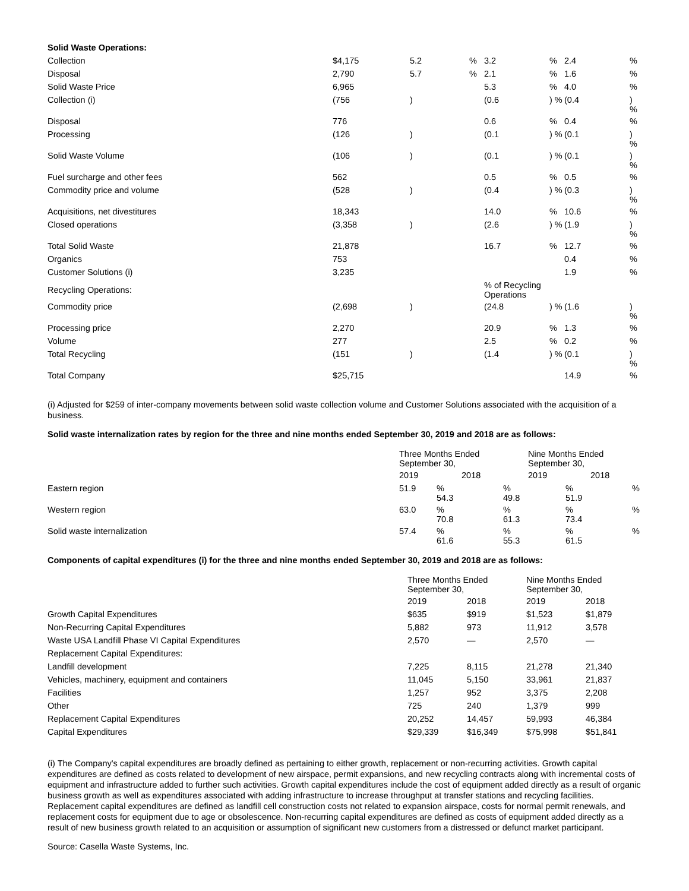| Solid Waste Operations: | | | | | | | |
| Collection | $4,175 | 5.2 | % | 3.2 | % | 2.4 | % |
| Disposal | 2,790 | 5.7 | % | 2.1 | % | 1.6 | % |
| Solid Waste Price | 6,965 | | | 5.3 | % | 4.0 | % |
| Collection (i) | (756 | ) | | (0.6 | ) % | (0.4 | ) % |
| Disposal | 776 | | | 0.6 | % | 0.4 | % |
| Processing | (126 | ) | | (0.1 | ) % | (0.1 | ) % |
| Solid Waste Volume | (106 | ) | | (0.1 | ) % | (0.1 | ) % |
| Fuel surcharge and other fees | 562 | | | 0.5 | % | 0.5 | % |
| Commodity price and volume | (528 | ) | | (0.4 | ) % | (0.3 | ) % |
| Acquisitions, net divestitures | 18,343 | | | 14.0 | % | 10.6 | % |
| Closed operations | (3,358 | ) | | (2.6 | ) % | (1.9 | ) % |
| Total Solid Waste | 21,878 | | | 16.7 | % | 12.7 | % |
| Organics | 753 | | | | | 0.4 | % |
| Customer Solutions (i) | 3,235 | | | | | 1.9 | % |
| Recycling Operations: | | | | % of Recycling Operations | | | |
| Commodity price | (2,698 | ) | | (24.8 | ) % | (1.6 | ) % |
| Processing price | 2,270 | | | 20.9 | % | 1.3 | % |
| Volume | 277 | | | 2.5 | % | 0.2 | % |
| Total Recycling | (151 | ) | | (1.4 | ) % | (0.1 | ) % |
| Total Company | $25,715 | | | | | 14.9 | % |
(i) Adjusted for $259 of inter-company movements between solid waste collection volume and Customer Solutions associated with the acquisition of a business.
Solid waste internalization rates by region for the three and nine months ended September 30, 2019 and 2018 are as follows:
| | Three Months Ended September 30, | | | | Nine Months Ended September 30, | | | |
| | 2019 | | 2018 | | 2019 | | 2018 | |
| Eastern region | 51.9 | % 54.3 | | % 49.8 | | % 51.9 | | % |
| Western region | 63.0 | % 70.8 | | % 61.3 | | % 73.4 | | % |
| Solid waste internalization | 57.4 | % 61.6 | | % 55.3 | | % 61.5 | | % |
Components of capital expenditures (i) for the three and nine months ended September 30, 2019 and 2018 are as follows:
| | Three Months Ended September 30, | | Nine Months Ended September 30, | |
| | 2019 | 2018 | 2019 | 2018 |
| Growth Capital Expenditures | $635 | $919 | $1,523 | $1,879 |
| Non-Recurring Capital Expenditures | 5,882 | 973 | 11,912 | 3,578 |
| Waste USA Landfill Phase VI Capital Expenditures | 2,570 | — | 2,570 | — |
| Replacement Capital Expenditures: | | | | |
| Landfill development | 7,225 | 8,115 | 21,278 | 21,340 |
| Vehicles, machinery, equipment and containers | 11,045 | 5,150 | 33,961 | 21,837 |
| Facilities | 1,257 | 952 | 3,375 | 2,208 |
| Other | 725 | 240 | 1,379 | 999 |
| Replacement Capital Expenditures | 20,252 | 14,457 | 59,993 | 46,384 |
| Capital Expenditures | $29,339 | $16,349 | $75,998 | $51,841 |
(i) The Company's capital expenditures are broadly defined as pertaining to either growth, replacement or non-recurring activities. Growth capital expenditures are defined as costs related to development of new airspace, permit expansions, and new recycling contracts along with incremental costs of equipment and infrastructure added to further such activities. Growth capital expenditures include the cost of equipment added directly as a result of organic business growth as well as expenditures associated with adding infrastructure to increase throughput at transfer stations and recycling facilities. Replacement capital expenditures are defined as landfill cell construction costs not related to expansion airspace, costs for normal permit renewals, and replacement costs for equipment due to age or obsolescence. Non-recurring capital expenditures are defined as costs of equipment added directly as a result of new business growth related to an acquisition or assumption of significant new customers from a distressed or defunct market participant.
Source: Casella Waste Systems, Inc.